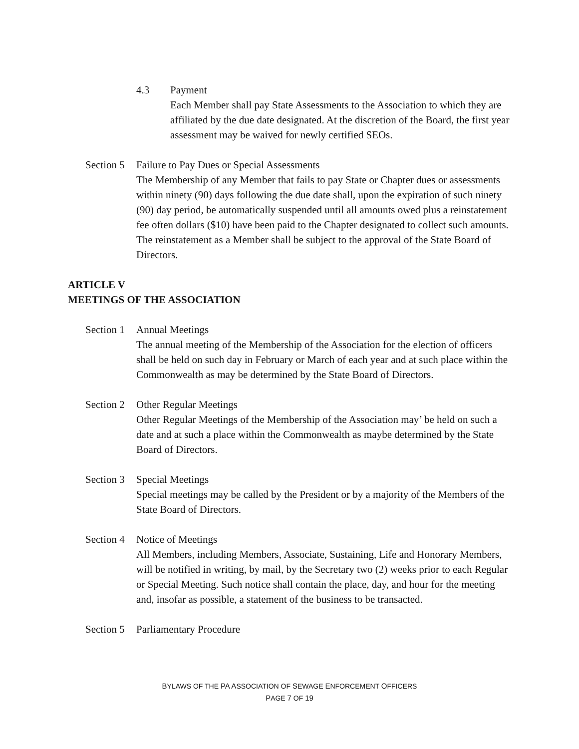4.3 Payment
Each Member shall pay State Assessments to the Association to which they are affiliated by the due date designated. At the discretion of the Board, the first year assessment may be waived for newly certified SEOs.
Section 5
Failure to Pay Dues or Special Assessments
The Membership of any Member that fails to pay State or Chapter dues or assessments within ninety (90) days following the due date shall, upon the expiration of such ninety (90) day period, be automatically suspended until all amounts owed plus a reinstatement fee often dollars ($10) have been paid to the Chapter designated to collect such amounts. The reinstatement as a Member shall be subject to the approval of the State Board of Directors.
ARTICLE V
MEETINGS OF THE ASSOCIATION
Section 1
Annual Meetings
The annual meeting of the Membership of the Association for the election of officers shall be held on such day in February or March of each year and at such place within the Commonwealth as may be determined by the State Board of Directors.
Section 2
Other Regular Meetings
Other Regular Meetings of the Membership of the Association may’ be held on such a date and at such a place within the Commonwealth as maybe determined by the State Board of Directors.
Section 3
Special Meetings
Special meetings may be called by the President or by a majority of the Members of the State Board of Directors.
Section 4
Notice of Meetings
All Members, including Members, Associate, Sustaining, Life and Honorary Members, will be notified in writing, by mail, by the Secretary two (2) weeks prior to each Regular or Special Meeting. Such notice shall contain the place, day, and hour for the meeting and, insofar as possible, a statement of the business to be transacted.
Section 5
Parliamentary Procedure
BYLAWS OF THE PA ASSOCIATION OF SEWAGE ENFORCEMENT OFFICERS
PAGE 7 OF 19